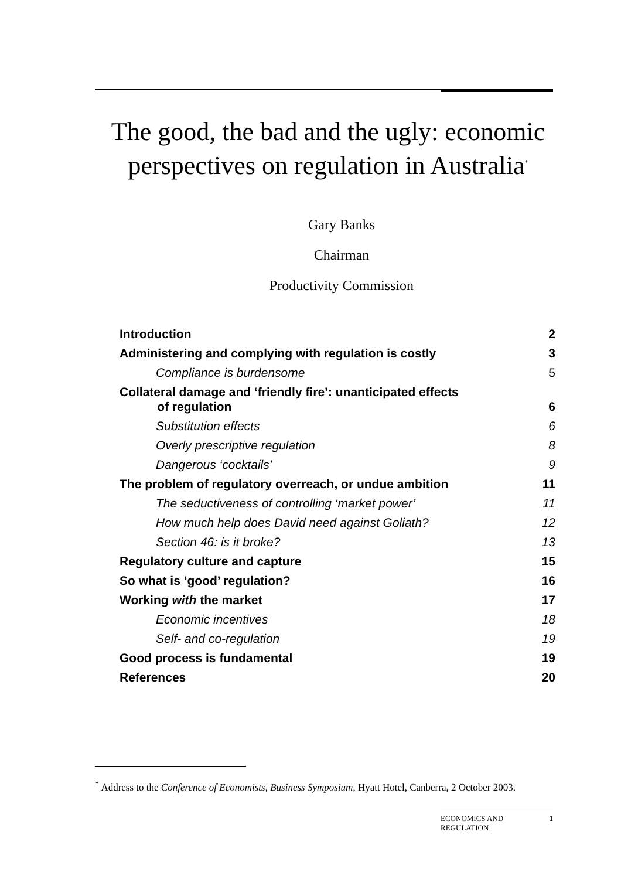The good, the bad and the ugly: economic perspectives on regulation in Australia<sup>*</sup>
Gary Banks
Chairman
Productivity Commission
| Introduction | 2 |
| Administering and complying with regulation is costly | 3 |
| Compliance is burdensome | 5 |
| Collateral damage and ‘friendly fire’: unanticipated effects of regulation | 6 |
| Substitution effects | 6 |
| Overly prescriptive regulation | 8 |
| Dangerous ‘cocktails’ | 9 |
| The problem of regulatory overreach, or undue ambition | 11 |
| The seductiveness of controlling ‘market power’ | 11 |
| How much help does David need against Goliath? | 12 |
| Section 46: is it broke? | 13 |
| Regulatory culture and capture | 15 |
| So what is ‘good’ regulation? | 16 |
| Working with the market | 17 |
| Economic incentives | 18 |
| Self- and co-regulation | 19 |
| Good process is fundamental | 19 |
| References | 20 |
<sup>*</sup> Address to the Conference of Economists, Business Symposium, Hyatt Hotel, Canberra, 2 October 2003.
ECONOMICS AND
REGULATION 1